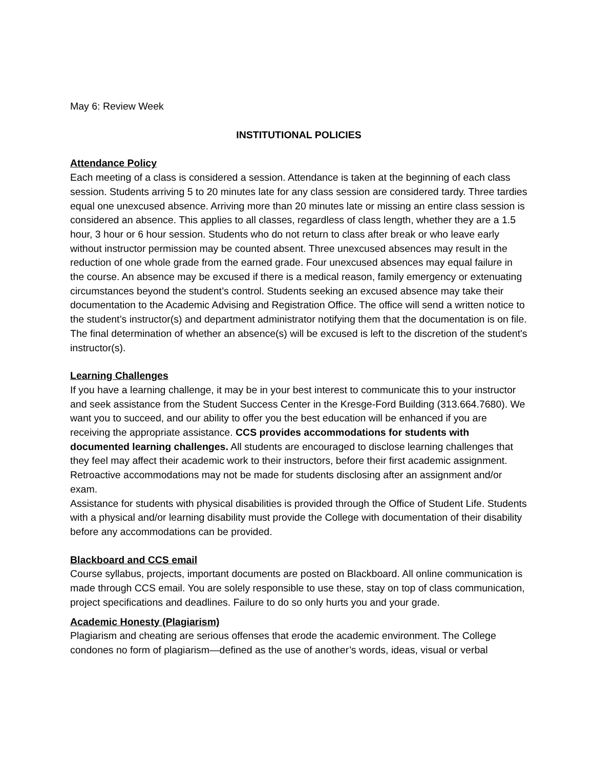May 6: Review Week
INSTITUTIONAL POLICIES
Attendance Policy
Each meeting of a class is considered a session. Attendance is taken at the beginning of each class session. Students arriving 5 to 20 minutes late for any class session are considered tardy. Three tardies equal one unexcused absence. Arriving more than 20 minutes late or missing an entire class session is considered an absence. This applies to all classes, regardless of class length, whether they are a 1.5 hour, 3 hour or 6 hour session. Students who do not return to class after break or who leave early without instructor permission may be counted absent. Three unexcused absences may result in the reduction of one whole grade from the earned grade. Four unexcused absences may equal failure in the course. An absence may be excused if there is a medical reason, family emergency or extenuating circumstances beyond the student’s control. Students seeking an excused absence may take their documentation to the Academic Advising and Registration Office. The office will send a written notice to the student’s instructor(s) and department administrator notifying them that the documentation is on file. The final determination of whether an absence(s) will be excused is left to the discretion of the student's instructor(s).
Learning Challenges
If you have a learning challenge, it may be in your best interest to communicate this to your instructor and seek assistance from the Student Success Center in the Kresge-Ford Building (313.664.7680). We want you to succeed, and our ability to offer you the best education will be enhanced if you are receiving the appropriate assistance. CCS provides accommodations for students with documented learning challenges. All students are encouraged to disclose learning challenges that they feel may affect their academic work to their instructors, before their first academic assignment. Retroactive accommodations may not be made for students disclosing after an assignment and/or exam.
Assistance for students with physical disabilities is provided through the Office of Student Life. Students with a physical and/or learning disability must provide the College with documentation of their disability before any accommodations can be provided.
Blackboard and CCS email
Course syllabus, projects, important documents are posted on Blackboard. All online communication is made through CCS email. You are solely responsible to use these, stay on top of class communication, project specifications and deadlines. Failure to do so only hurts you and your grade.
Academic Honesty (Plagiarism)
Plagiarism and cheating are serious offenses that erode the academic environment. The College condones no form of plagiarism—defined as the use of another’s words, ideas, visual or verbal